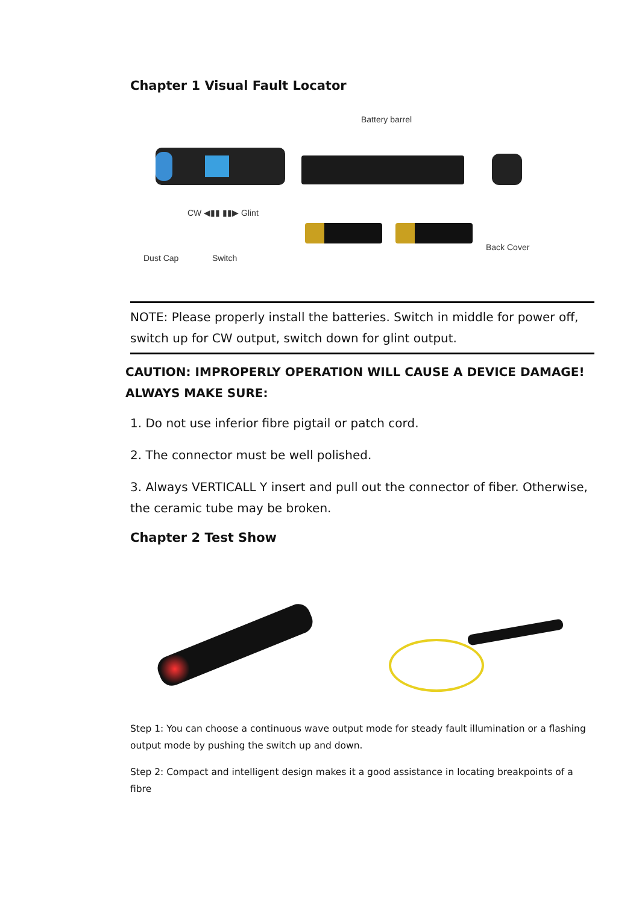Chapter 1 Visual Fault Locator
Battery barrel
CW ◀▮▮ ▮▮▶ Glint
Back Cover
Dust Cap Switch
NOTE: Please properly install the batteries. Switch in middle for power off, switch up for CW output, switch down for glint output.
CAUTION: IMPROPERLY OPERATION WILL CAUSE A DEVICE DAMAGE!
ALWAYS MAKE SURE:
1. Do not use inferior fibre pigtail or patch cord.
2. The connector must be well polished.
3. Always VERTICALL Y insert and pull out the connector of fiber. Otherwise, the ceramic tube may be broken.
Chapter 2 Test Show
Step 1: You can choose a continuous wave output mode for steady fault illumination or a flashing output mode by pushing the switch up and down.
Step 2: Compact and intelligent design makes it a good assistance in locating breakpoints of a fibre